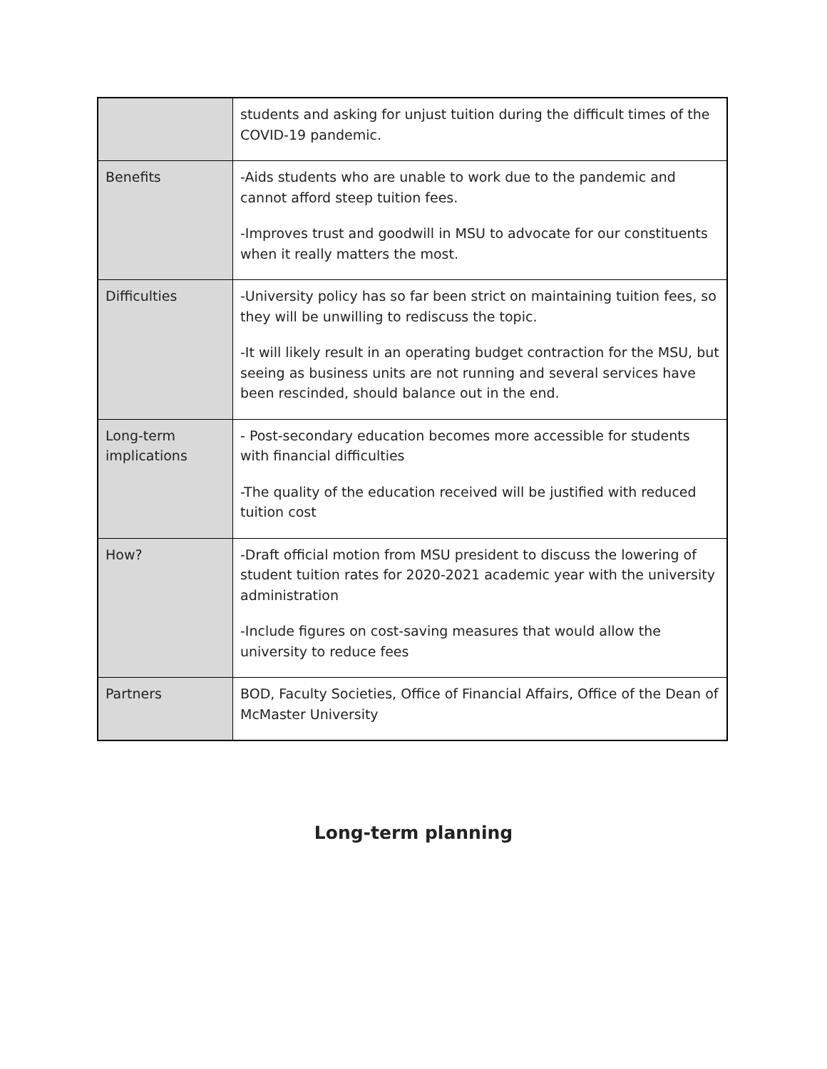| | students and asking for unjust tuition during the difficult times of the COVID-19 pandemic. |
| Benefits | -Aids students who are unable to work due to the pandemic and cannot afford steep tuition fees. -Improves trust and goodwill in MSU to advocate for our constituents when it really matters the most. |
| Difficulties | -University policy has so far been strict on maintaining tuition fees, so they will be unwilling to rediscuss the topic. -It will likely result in an operating budget contraction for the MSU, but seeing as business units are not running and several services have been rescinded, should balance out in the end. |
| Long-term implications | - Post-secondary education becomes more accessible for students with financial difficulties -The quality of the education received will be justified with reduced tuition cost |
| How? | -Draft official motion from MSU president to discuss the lowering of student tuition rates for 2020-2021 academic year with the university administration -Include figures on cost-saving measures that would allow the university to reduce fees |
| Partners | BOD, Faculty Societies, Office of Financial Affairs, Office of the Dean of McMaster University |
Long-term planning